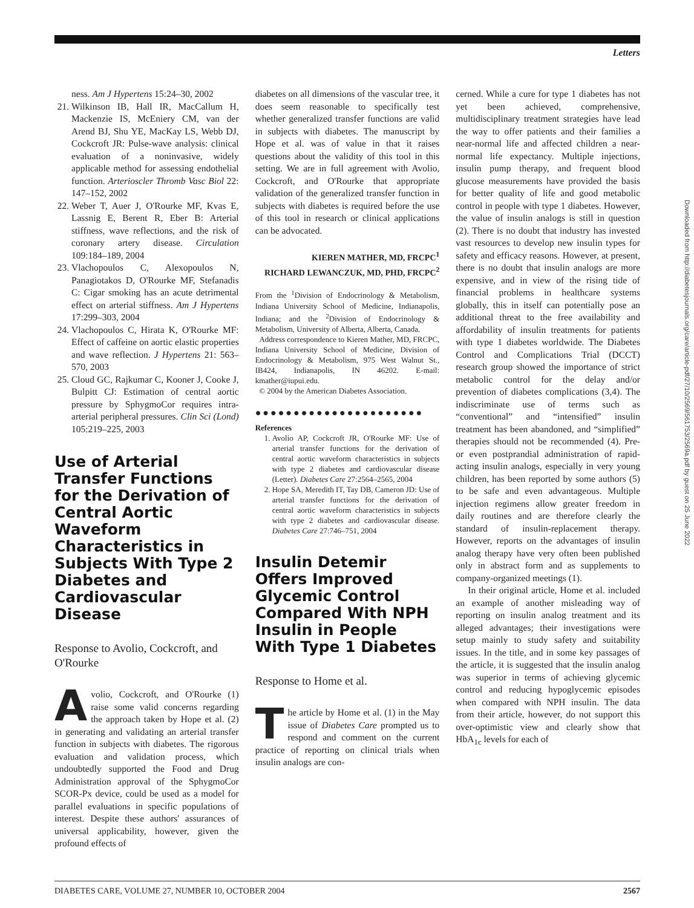Letters
ness. Am J Hypertens 15:24–30, 2002
21. Wilkinson IB, Hall IR, MacCallum H, Mackenzie IS, McEniery CM, van der Arend BJ, Shu YE, MacKay LS, Webb DJ, Cockcroft JR: Pulse-wave analysis: clinical evaluation of a noninvasive, widely applicable method for assessing endothelial function. Arterioscler Thromb Vasc Biol 22: 147–152, 2002
22. Weber T, Auer J, O'Rourke MF, Kvas E, Lassnig E, Berent R, Eber B: Arterial stiffness, wave reflections, and the risk of coronary artery disease. Circulation 109:184–189, 2004
23. Vlachopoulos C, Alexopoulos N, Panagiotakos D, O'Rourke MF, Stefanadis C: Cigar smoking has an acute detrimental effect on arterial stiffness. Am J Hypertens 17:299–303, 2004
24. Vlachopoulos C, Hirata K, O'Rourke MF: Effect of caffeine on aortic elastic properties and wave reflection. J Hypertens 21: 563–570, 2003
25. Cloud GC, Rajkumar C, Kooner J, Cooke J, Bulpitt CJ: Estimation of central aortic pressure by SphygmoCor requires intra-arterial peripheral pressures. Clin Sci (Lond) 105:219–225, 2003
Use of Arterial Transfer Functions for the Derivation of Central Aortic Waveform Characteristics in Subjects With Type 2 Diabetes and Cardiovascular Disease
Response to Avolio, Cockcroft, and O'Rourke
Avolio, Cockcroft, and O'Rourke (1) raise some valid concerns regarding the approach taken by Hope et al. (2) in generating and validating an arterial transfer function in subjects with diabetes. The rigorous evaluation and validation process, which undoubtedly supported the Food and Drug Administration approval of the SphygmoCor SCOR-Px device, could be used as a model for parallel evaluations in specific populations of interest. Despite these authors' assurances of universal applicability, however, given the profound effects of
diabetes on all dimensions of the vascular tree, it does seem reasonable to specifically test whether generalized transfer functions are valid in subjects with diabetes. The manuscript by Hope et al. was of value in that it raises questions about the validity of this tool in this setting. We are in full agreement with Avolio, Cockcroft, and O'Rourke that appropriate validation of the generalized transfer function in subjects with diabetes is required before the use of this tool in research or clinical applications can be advocated.
KIEREN MATHER, MD, FRCPC<sup>1</sup>
RICHARD LEWANCZUK, MD, PHD, FRCPC<sup>2</sup>
From the <sup>1</sup>Division of Endocrinology & Metabolism, Indiana University School of Medicine, Indianapolis, Indiana; and the <sup>2</sup>Division of Endocrinology & Metabolism, University of Alberta, Alberta, Canada.
Address correspondence to Kieren Mather, MD, FRCPC, Indiana University School of Medicine, Division of Endocrinology & Metabolism, 975 West Walnut St., IB424, Indianapolis, IN 46202. E-mail: kmather@iupui.edu.
© 2004 by the American Diabetes Association.
●●●●●●●●●●●●●●●●●●●●●●
References
1. Avolio AP, Cockcroft JR, O'Rourke MF: Use of arterial transfer functions for the derivation of central aortic waveform characteristics in subjects with type 2 diabetes and cardiovascular disease (Letter). Diabetes Care 27:2564–2565, 2004
2. Hope SA, Meredith IT, Tay DB, Cameron JD: Use of arterial transfer functions for the derivation of central aortic waveform characteristics in subjects with type 2 diabetes and cardiovascular disease. Diabetes Care 27:746–751, 2004
Insulin Detemir Offers Improved Glycemic Control Compared With NPH Insulin in People With Type 1 Diabetes
Response to Home et al.
The article by Home et al. (1) in the May issue of Diabetes Care prompted us to respond and comment on the current practice of reporting on clinical trials when insulin analogs are con-
cerned. While a cure for type 1 diabetes has not yet been achieved, comprehensive, multidisciplinary treatment strategies have lead the way to offer patients and their families a near-normal life and affected children a near-normal life expectancy. Multiple injections, insulin pump therapy, and frequent blood glucose measurements have provided the basis for better quality of life and good metabolic control in people with type 1 diabetes. However, the value of insulin analogs is still in question (2). There is no doubt that industry has invested vast resources to develop new insulin types for safety and efficacy reasons. However, at present, there is no doubt that insulin analogs are more expensive, and in view of the rising tide of financial problems in healthcare systems globally, this in itself can potentially pose an additional threat to the free availability and affordability of insulin treatments for patients with type 1 diabetes worldwide. The Diabetes Control and Complications Trial (DCCT) research group showed the importance of strict metabolic control for the delay and/or prevention of diabetes complications (3,4). The indiscriminate use of terms such as “conventional” and “intensified” insulin treatment has been abandoned, and “simplified” therapies should not be recommended (4). Pre- or even postprandial administration of rapid-acting insulin analogs, especially in very young children, has been reported by some authors (5) to be safe and even advantageous. Multiple injection regimens allow greater freedom in daily routines and are therefore clearly the standard of insulin-replacement therapy. However, reports on the advantages of insulin analog therapy have very often been published only in abstract form and as supplements to company-organized meetings (1).
In their original article, Home et al. included an example of another misleading way of reporting on insulin analog treatment and its alleged advantages; their investigations were setup mainly to study safety and suitability issues. In the title, and in some key passages of the article, it is suggested that the insulin analog was superior in terms of achieving glycemic control and reducing hypoglycemic episodes when compared with NPH insulin. The data from their article, however, do not support this over-optimistic view and clearly show that HbA<sub>1c</sub> levels for each of
Downloaded from http://diabetesjournals.org/care/article-pdf/27/10/2569/561753/2569a.pdf by guest on 25 June 2022
DIABETES CARE, VOLUME 27, NUMBER 10, OCTOBER 2004 2567